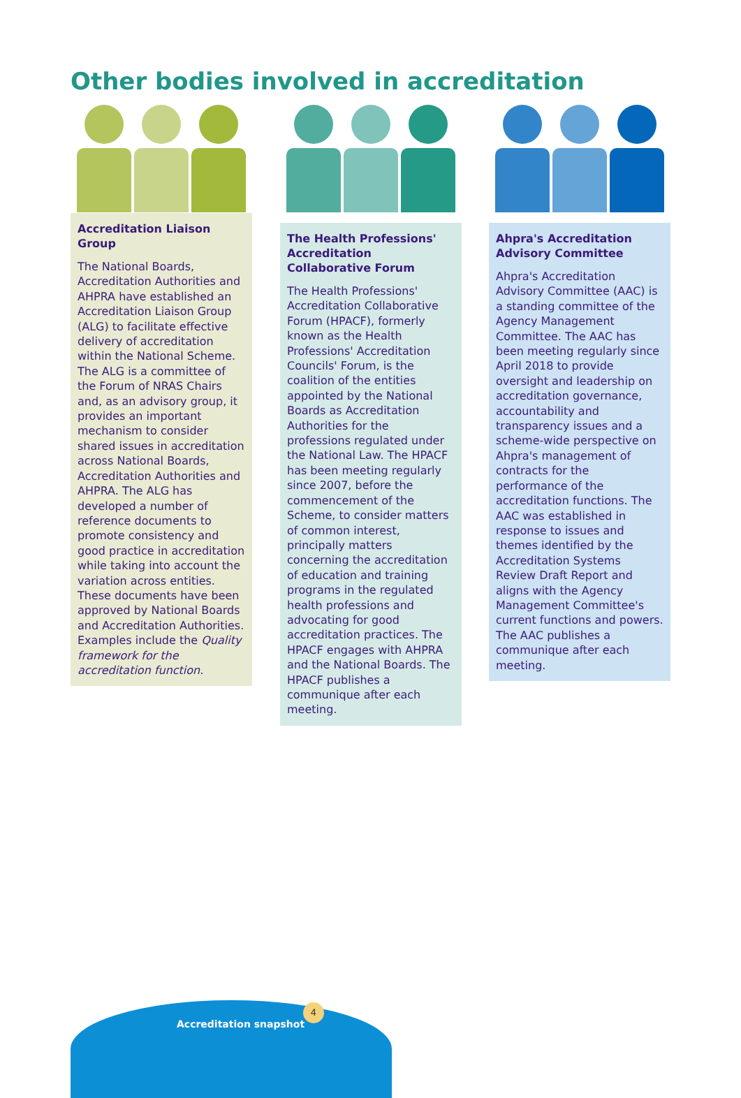Other bodies involved in accreditation
Accreditation Liaison Group
The National Boards, Accreditation Authorities and AHPRA have established an Accreditation Liaison Group (ALG) to facilitate effective delivery of accreditation within the National Scheme. The ALG is a committee of the Forum of NRAS Chairs and, as an advisory group, it provides an important mechanism to consider shared issues in accreditation across National Boards, Accreditation Authorities and AHPRA. The ALG has developed a number of reference documents to promote consistency and good practice in accreditation while taking into account the variation across entities. These documents have been approved by National Boards and Accreditation Authorities. Examples include the Quality framework for the accreditation function.
The Health Professions' Accreditation Collaborative Forum
The Health Professions' Accreditation Collaborative Forum (HPACF), formerly known as the Health Professions' Accreditation Councils' Forum, is the coalition of the entities appointed by the National Boards as Accreditation Authorities for the professions regulated under the National Law. The HPACF has been meeting regularly since 2007, before the commencement of the Scheme, to consider matters of common interest, principally matters concerning the accreditation of education and training programs in the regulated health professions and advocating for good accreditation practices. The HPACF engages with AHPRA and the National Boards. The HPACF publishes a communique after each meeting.
Ahpra's Accreditation Advisory Committee
Ahpra's Accreditation Advisory Committee (AAC) is a standing committee of the Agency Management Committee. The AAC has been meeting regularly since April 2018 to provide oversight and leadership on accreditation governance, accountability and transparency issues and a scheme-wide perspective on Ahpra's management of contracts for the performance of the accreditation functions. The AAC was established in response to issues and themes identified by the Accreditation Systems Review Draft Report and aligns with the Agency Management Committee's current functions and powers. The AAC publishes a communique after each meeting.
Accreditation snapshot
4